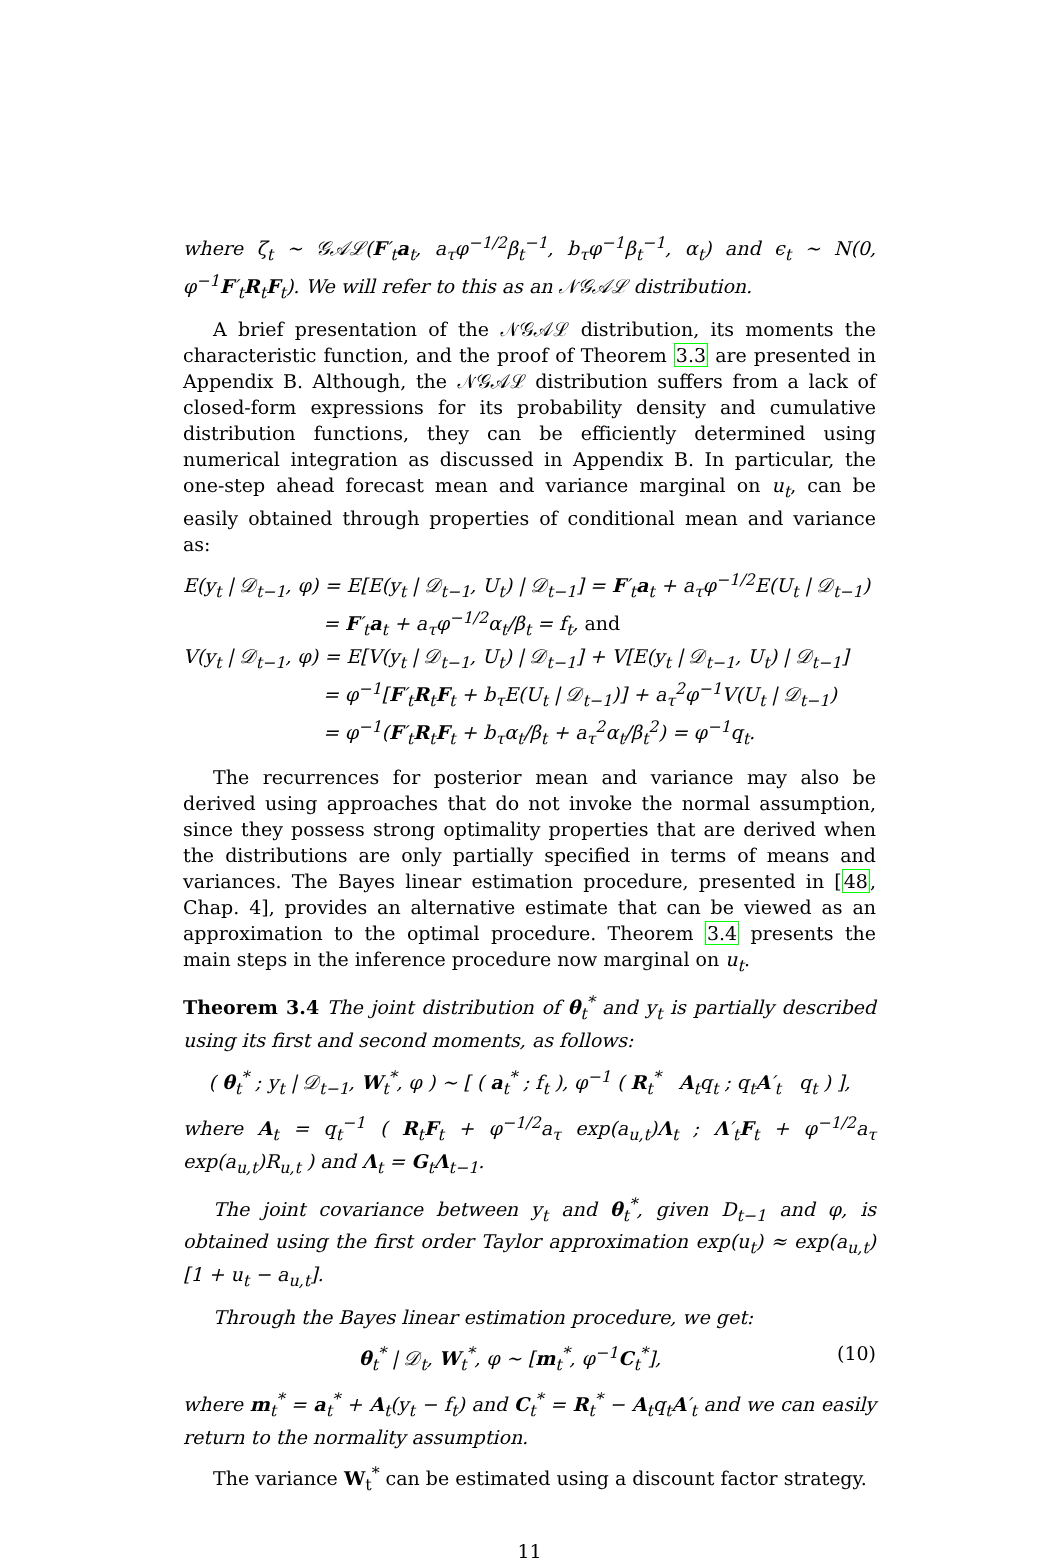where ζ<sub>t</sub> ∼ 𝒢𝒜ℒ(F′<sub>t</sub>a<sub>t</sub>, a<sub>τ</sub>φ<sup>−1/2</sup>β<sub>t</sub><sup>−1</sup>, b<sub>τ</sub>φ<sup>−1</sup>β<sub>t</sub><sup>−1</sup>, α<sub>t</sub>) and ϵ<sub>t</sub> ∼ N(0, φ<sup>−1</sup>F′<sub>t</sub>R<sub>t</sub>F<sub>t</sub>). We will refer to this as an 𝒩𝒢𝒜ℒ distribution.
A brief presentation of the 𝒩𝒢𝒜ℒ distribution, its moments the characteristic function, and the proof of Theorem 3.3 are presented in Appendix B. Although, the 𝒩𝒢𝒜ℒ distribution suffers from a lack of closed-form expressions for its probability density and cumulative distribution functions, they can be efficiently determined using numerical integration as discussed in Appendix B. In particular, the one-step ahead forecast mean and variance marginal on u<sub>t</sub>, can be easily obtained through properties of conditional mean and variance as:
E(y<sub>t</sub> | 𝒟<sub>t−1</sub>, φ) = E[E(y<sub>t</sub> | 𝒟<sub>t−1</sub>, U<sub>t</sub>) | 𝒟<sub>t−1</sub>] = F′<sub>t</sub>a<sub>t</sub> + a<sub>τ</sub>φ<sup>−1/2</sup>E(U<sub>t</sub> | 𝒟<sub>t−1</sub>)
= F′<sub>t</sub>a<sub>t</sub> + a<sub>τ</sub>φ<sup>−1/2</sup>α<sub>t</sub>/β<sub>t</sub> = f<sub>t</sub>, and
V(y<sub>t</sub> | 𝒟<sub>t−1</sub>, φ) = E[V(y<sub>t</sub> | 𝒟<sub>t−1</sub>, U<sub>t</sub>) | 𝒟<sub>t−1</sub>] + V[E(y<sub>t</sub> | 𝒟<sub>t−1</sub>, U<sub>t</sub>) | 𝒟<sub>t−1</sub>]
= φ<sup>−1</sup>[F′<sub>t</sub>R<sub>t</sub>F<sub>t</sub> + b<sub>τ</sub>E(U<sub>t</sub> | 𝒟<sub>t−1</sub>)] + a<sub>τ</sub><sup>2</sup>φ<sup>−1</sup>V(U<sub>t</sub> | 𝒟<sub>t−1</sub>)
= φ<sup>−1</sup>(F′<sub>t</sub>R<sub>t</sub>F<sub>t</sub> + b<sub>τ</sub>α<sub>t</sub>/β<sub>t</sub> + a<sub>τ</sub><sup>2</sup>α<sub>t</sub>/β<sub>t</sub><sup>2</sup>) = φ<sup>−1</sup>q<sub>t</sub>.
The recurrences for posterior mean and variance may also be derived using approaches that do not invoke the normal assumption, since they possess strong optimality properties that are derived when the distributions are only partially specified in terms of means and variances. The Bayes linear estimation procedure, presented in [48, Chap. 4], provides an alternative estimate that can be viewed as an approximation to the optimal procedure. Theorem 3.4 presents the main steps in the inference procedure now marginal on u<sub>t</sub>.
Theorem 3.4 The joint distribution of θ<sub>t</sub><sup>*</sup> and y<sub>t</sub> is partially described using its first and second moments, as follows:
( θ<sub>t</sub><sup>*</sup> ; y<sub>t</sub> | 𝒟<sub>t−1</sub>, W<sub>t</sub><sup>*</sup>, φ ) ∼ [ ( a<sub>t</sub><sup>*</sup> ; f<sub>t</sub> ), φ<sup>−1</sup> ( R<sub>t</sub><sup>*</sup> A<sub>t</sub>q<sub>t</sub> ; q<sub>t</sub>A′<sub>t</sub> q<sub>t</sub> ) ],
where A<sub>t</sub> = q<sub>t</sub><sup>−1</sup> ( R<sub>t</sub>F<sub>t</sub> + φ<sup>−1/2</sup>a<sub>τ</sub> exp(a<sub>u,t</sub>)Λ<sub>t</sub> ; Λ′<sub>t</sub>F<sub>t</sub> + φ<sup>−1/2</sup>a<sub>τ</sub> exp(a<sub>u,t</sub>)R<sub>u,t</sub> ) and Λ<sub>t</sub> = G<sub>t</sub>Λ<sub>t−1</sub>.
The joint covariance between y<sub>t</sub> and θ<sub>t</sub><sup>*</sup>, given D<sub>t−1</sub> and φ, is obtained using the first order Taylor approximation exp(u<sub>t</sub>) ≈ exp(a<sub>u,t</sub>)[1 + u<sub>t</sub> − a<sub>u,t</sub>].
Through the Bayes linear estimation procedure, we get:
θ<sub>t</sub><sup>*</sup> | 𝒟<sub>t</sub>, W<sub>t</sub><sup>*</sup>, φ ∼ [m<sub>t</sub><sup>*</sup>, φ<sup>−1</sup>C<sub>t</sub><sup>*</sup>], (10)
where m<sub>t</sub><sup>*</sup> = a<sub>t</sub><sup>*</sup> + A<sub>t</sub>(y<sub>t</sub> − f<sub>t</sub>) and C<sub>t</sub><sup>*</sup> = R<sub>t</sub><sup>*</sup> − A<sub>t</sub>q<sub>t</sub>A′<sub>t</sub> and we can easily return to the normality assumption.
The variance W<sub>t</sub><sup>*</sup> can be estimated using a discount factor strategy.
11